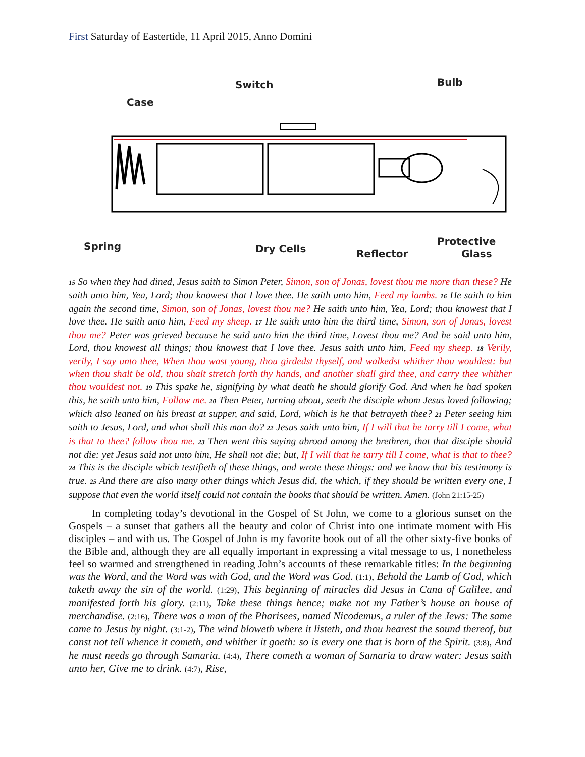First Saturday of Eastertide, 11 April 2015, Anno Domini
Case
Switch
Bulb
Spring
Dry Cells
Reflector
Protective
Glass
15 So when they had dined, Jesus saith to Simon Peter, Simon, son of Jonas, lovest thou me more than these? He saith unto him, Yea, Lord; thou knowest that I love thee. He saith unto him, Feed my lambs. 16 He saith to him again the second time, Simon, son of Jonas, lovest thou me? He saith unto him, Yea, Lord; thou knowest that I love thee. He saith unto him, Feed my sheep. 17 He saith unto him the third time, Simon, son of Jonas, lovest thou me? Peter was grieved because he said unto him the third time, Lovest thou me? And he said unto him, Lord, thou knowest all things; thou knowest that I love thee. Jesus saith unto him, Feed my sheep. 18 Verily, verily, I say unto thee, When thou wast young, thou girdedst thyself, and walkedst whither thou wouldest: but when thou shalt be old, thou shalt stretch forth thy hands, and another shall gird thee, and carry thee whither thou wouldest not. 19 This spake he, signifying by what death he should glorify God. And when he had spoken this, he saith unto him, Follow me. 20 Then Peter, turning about, seeth the disciple whom Jesus loved following; which also leaned on his breast at supper, and said, Lord, which is he that betrayeth thee? 21 Peter seeing him saith to Jesus, Lord, and what shall this man do? 22 Jesus saith unto him, If I will that he tarry till I come, what is that to thee? follow thou me. 23 Then went this saying abroad among the brethren, that that disciple should not die: yet Jesus said not unto him, He shall not die; but, If I will that he tarry till I come, what is that to thee? 24 This is the disciple which testifieth of these things, and wrote these things: and we know that his testimony is true. 25 And there are also many other things which Jesus did, the which, if they should be written every one, I suppose that even the world itself could not contain the books that should be written. Amen. (John 21:15-25)
In completing today’s devotional in the Gospel of St John, we come to a glorious sunset on the Gospels – a sunset that gathers all the beauty and color of Christ into one intimate moment with His disciples – and with us. The Gospel of John is my favorite book out of all the other sixty-five books of the Bible and, although they are all equally important in expressing a vital message to us, I nonetheless feel so warmed and strengthened in reading John’s accounts of these remarkable titles: In the beginning was the Word, and the Word was with God, and the Word was God. (1:1), Behold the Lamb of God, which taketh away the sin of the world. (1:29), This beginning of miracles did Jesus in Cana of Galilee, and manifested forth his glory. (2:11), Take these things hence; make not my Father’s house an house of merchandise. (2:16), There was a man of the Pharisees, named Nicodemus, a ruler of the Jews: The same came to Jesus by night. (3:1-2), The wind bloweth where it listeth, and thou hearest the sound thereof, but canst not tell whence it cometh, and whither it goeth: so is every one that is born of the Spirit. (3:8), And he must needs go through Samaria. (4:4), There cometh a woman of Samaria to draw water: Jesus saith unto her, Give me to drink. (4:7), Rise,